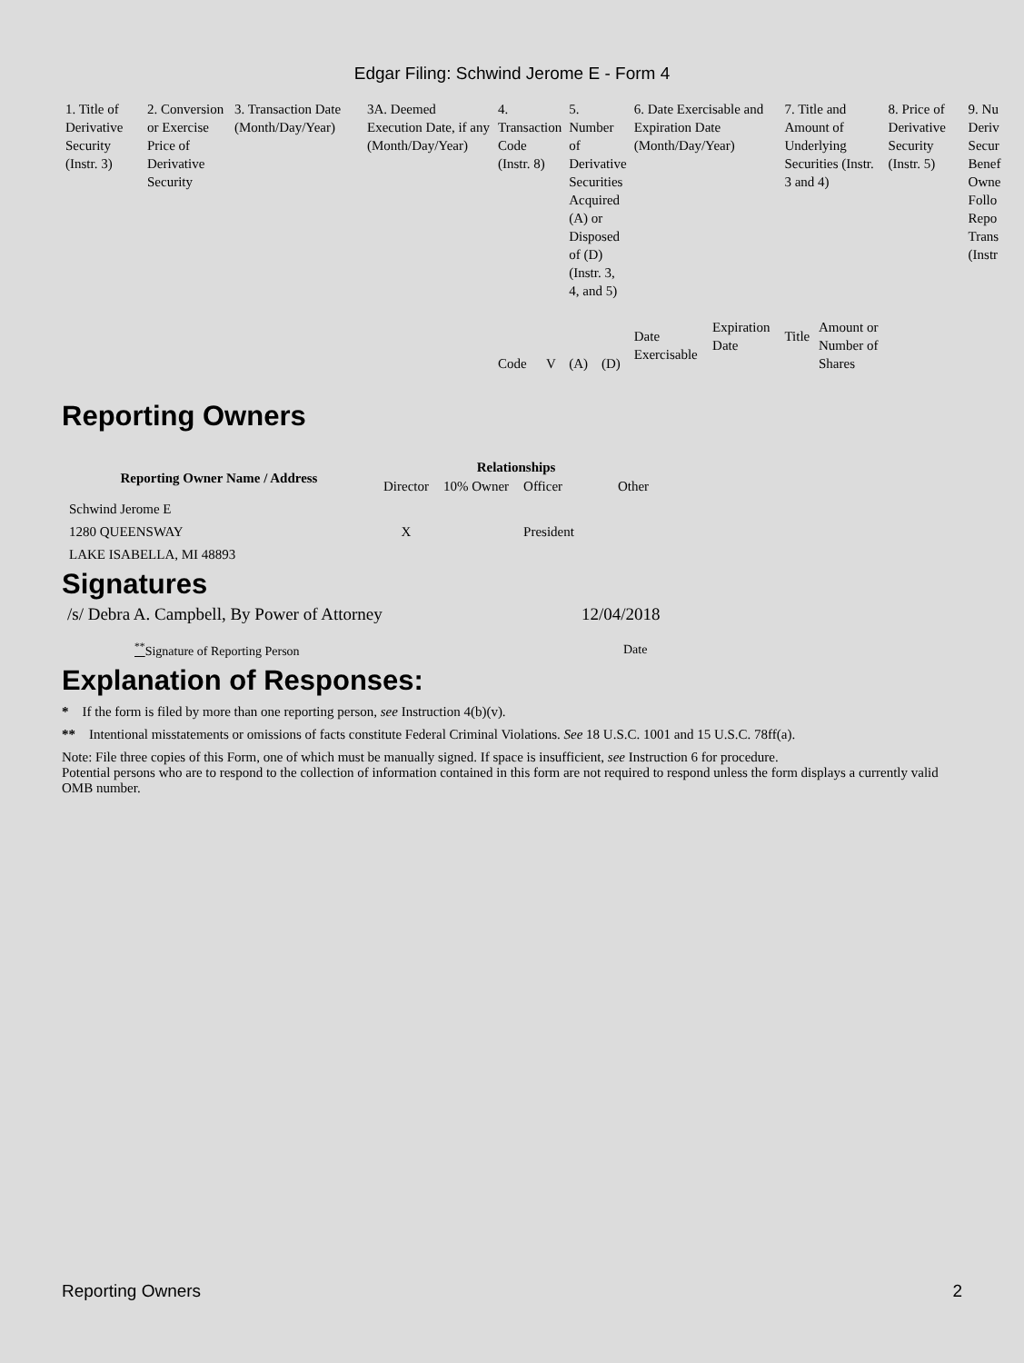Edgar Filing: Schwind Jerome E - Form 4
| 1. Title of Derivative Security (Instr. 3) | 2. Conversion or Exercise Price of Derivative Security | 3. Transaction Date (Month/Day/Year) | 3A. Deemed Execution Date, if any (Month/Day/Year) | 4. Transaction Code (Instr. 8) | | 5. Number of Derivative Securities Acquired (A) or Disposed of (D) (Instr. 3, 4, and 5) | | 6. Date Exercisable and Expiration Date (Month/Day/Year) | | 7. Title and Amount of Underlying Securities (Instr. 3 and 4) | | 8. Price of Derivative Security (Instr. 5) | 9. Nu Deriv Secur Benef Owne Follo Repo Trans (Instr |
| | | | | Code | V | (A) | (D) | Date Exercisable | Expiration Date | Title | Amount or Number of Shares | | |
Reporting Owners
| Reporting Owner Name / Address | Relationships | | | |
| --- | --- | --- | --- | --- |
| | Director | 10% Owner | Officer | Other |
| Schwind Jerome E 1280 QUEENSWAY LAKE ISABELLA, MI 48893 | X | | President | |
Signatures
| /s/ Debra A. Campbell, By Power of Attorney | 12/04/2018 |
| <sup>**</sup> Signature of Reporting Person | Date |
Explanation of Responses:
* If the form is filed by more than one reporting person, see Instruction 4(b)(v).
** Intentional misstatements or omissions of facts constitute Federal Criminal Violations. See 18 U.S.C. 1001 and 15 U.S.C. 78ff(a).
Note: File three copies of this Form, one of which must be manually signed. If space is insufficient, see Instruction 6 for procedure.
Potential persons who are to respond to the collection of information contained in this form are not required to respond unless the form displays a currently valid OMB number.
Reporting Owners 2